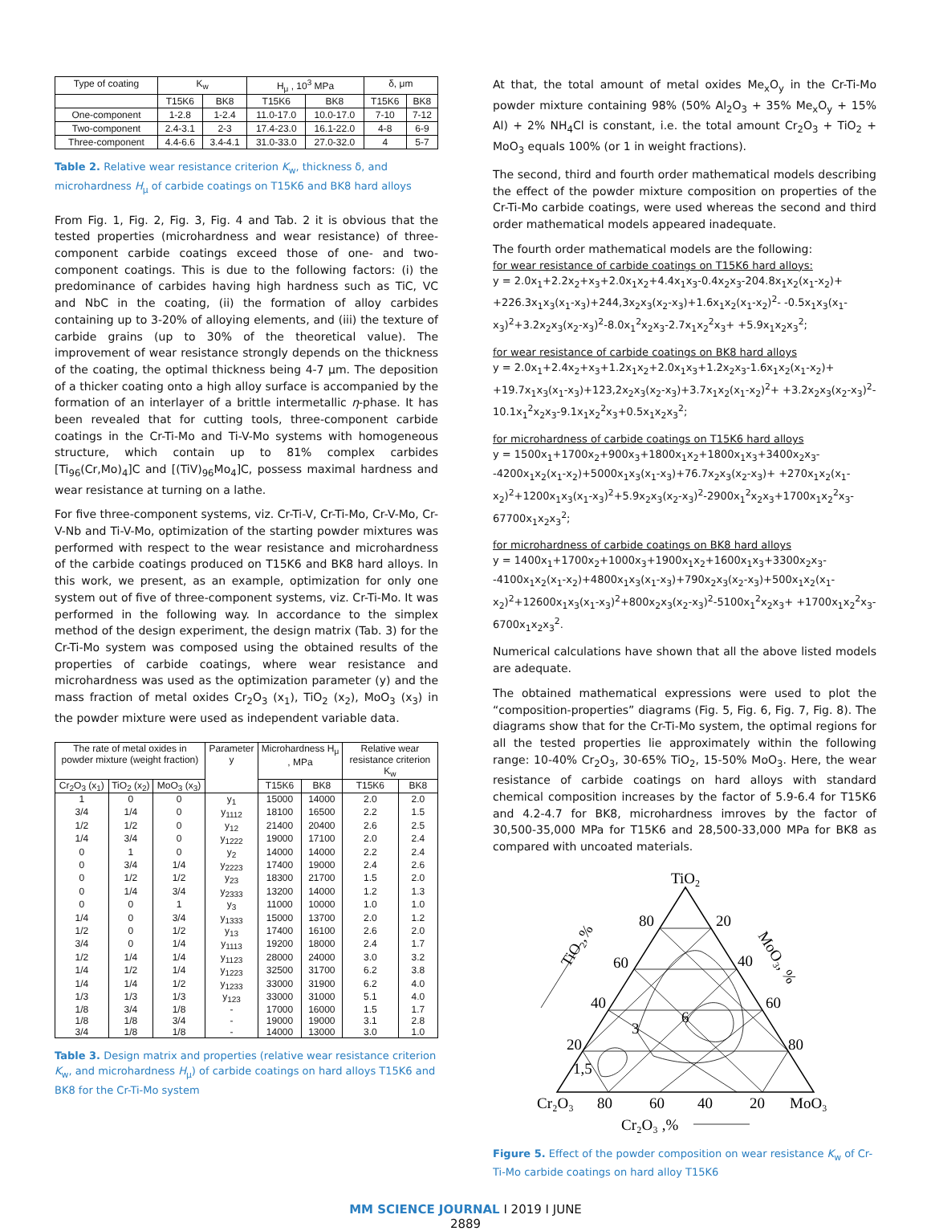| Type of coating | K<sub>w</sub> | | H<sub>μ</sub> , 10<sup>3</sup> MPa | | δ, μm | |
| --- | --- | --- | --- | --- | --- | --- |
| | T15K6 | BK8 | T15K6 | BK8 | T15K6 | BK8 |
| One-component | 1-2.8 | 1-2.4 | 11.0-17.0 | 10.0-17.0 | 7-10 | 7-12 |
| Two-component | 2.4-3.1 | 2-3 | 17.4-23.0 | 16.1-22.0 | 4-8 | 6-9 |
| Three-component | 4.4-6.6 | 3.4-4.1 | 31.0-33.0 | 27.0-32.0 | 4 | 5-7 |
Table 2. Relative wear resistance criterion K<sub>w</sub>, thickness δ, and microhardness H<sub>μ</sub> of carbide coatings on T15K6 and BK8 hard alloys
From Fig. 1, Fig. 2, Fig. 3, Fig. 4 and Tab. 2 it is obvious that the tested properties (microhardness and wear resistance) of three-component carbide coatings exceed those of one- and two-component coatings. This is due to the following factors: (i) the predominance of carbides having high hardness such as TiC, VC and NbC in the coating, (ii) the formation of alloy carbides containing up to 3-20% of alloying elements, and (iii) the texture of carbide grains (up to 30% of the theoretical value). The improvement of wear resistance strongly depends on the thickness of the coating, the optimal thickness being 4-7 μm. The deposition of a thicker coating onto a high alloy surface is accompanied by the formation of an interlayer of a brittle intermetallic η-phase. It has been revealed that for cutting tools, three-component carbide coatings in the Cr-Ti-Mo and Ti-V-Mo systems with homogeneous structure, which contain up to 81% complex carbides [Ti<sub>96</sub>(Cr,Mo)<sub>4</sub>]C and [(TiV)<sub>96</sub>Mo<sub>4</sub>]C, possess maximal hardness and wear resistance at turning on a lathe.
For five three-component systems, viz. Cr-Ti-V, Cr-Ti-Mo, Cr-V-Mo, Cr-V-Nb and Ti-V-Mo, optimization of the starting powder mixtures was performed with respect to the wear resistance and microhardness of the carbide coatings produced on T15K6 and BK8 hard alloys. In this work, we present, as an example, optimization for only one system out of five of three-component systems, viz. Cr-Ti-Mo. It was performed in the following way. In accordance to the simplex method of the design experiment, the design matrix (Tab. 3) for the Cr-Ti-Mo system was composed using the obtained results of the properties of carbide coatings, where wear resistance and microhardness was used as the optimization parameter (y) and the mass fraction of metal oxides Cr<sub>2</sub>O<sub>3</sub> (x<sub>1</sub>), TiO<sub>2</sub> (x<sub>2</sub>), MoO<sub>3</sub> (x<sub>3</sub>) in the powder mixture were used as independent variable data.
| The rate of metal oxides in powder mixture (weight fraction) | | | Parameter y | Microhardness H<sub>μ</sub> , MPa | | Relative wear resistance criterion K<sub>w</sub> | |
| Cr<sub>2</sub>O<sub>3</sub> (x<sub>1</sub>) | TiO<sub>2</sub> (x<sub>2</sub>) | MoO<sub>3</sub> (x<sub>3</sub>) | | T15K6 | BK8 | T15K6 | BK8 |
| 1 | 0 | 0 | y<sub>1</sub> | 15000 | 14000 | 2.0 | 2.0 |
| 3/4 | 1/4 | 0 | y<sub>1112</sub> | 18100 | 16500 | 2.2 | 1.5 |
| 1/2 | 1/2 | 0 | y<sub>12</sub> | 21400 | 20400 | 2.6 | 2.5 |
| 1/4 | 3/4 | 0 | y<sub>1222</sub> | 19000 | 17100 | 2.0 | 2.4 |
| 0 | 1 | 0 | y<sub>2</sub> | 14000 | 14000 | 2.2 | 2.4 |
| 0 | 3/4 | 1/4 | y<sub>2223</sub> | 17400 | 19000 | 2.4 | 2.6 |
| 0 | 1/2 | 1/2 | y<sub>23</sub> | 18300 | 21700 | 1.5 | 2.0 |
| 0 | 1/4 | 3/4 | y<sub>2333</sub> | 13200 | 14000 | 1.2 | 1.3 |
| 0 | 0 | 1 | y<sub>3</sub> | 11000 | 10000 | 1.0 | 1.0 |
| 1/4 | 0 | 3/4 | y<sub>1333</sub> | 15000 | 13700 | 2.0 | 1.2 |
| 1/2 | 0 | 1/2 | y<sub>13</sub> | 17400 | 16100 | 2.6 | 2.0 |
| 3/4 | 0 | 1/4 | y<sub>1113</sub> | 19200 | 18000 | 2.4 | 1.7 |
| 1/2 | 1/4 | 1/4 | y<sub>1123</sub> | 28000 | 24000 | 3.0 | 3.2 |
| 1/4 | 1/2 | 1/4 | y<sub>1223</sub> | 32500 | 31700 | 6.2 | 3.8 |
| 1/4 | 1/4 | 1/2 | y<sub>1233</sub> | 33000 | 31900 | 6.2 | 4.0 |
| 1/3 | 1/3 | 1/3 | y<sub>123</sub> | 33000 | 31000 | 5.1 | 4.0 |
| 1/8 | 3/4 | 1/8 | - | 17000 | 16000 | 1.5 | 1.7 |
| 1/8 | 1/8 | 3/4 | - | 19000 | 19000 | 3.1 | 2.8 |
| 3/4 | 1/8 | 1/8 | - | 14000 | 13000 | 3.0 | 1.0 |
Table 3. Design matrix and properties (relative wear resistance criterion K<sub>w</sub>, and microhardness H<sub>μ</sub>) of carbide coatings on hard alloys T15K6 and BK8 for the Cr-Ti-Mo system
At that, the total amount of metal oxides Me<sub>x</sub>O<sub>y</sub> in the Cr-Ti-Mo powder mixture containing 98% (50% Al<sub>2</sub>O<sub>3</sub> + 35% Me<sub>x</sub>O<sub>y</sub> + 15% Al) + 2% NH<sub>4</sub>Cl is constant, i.e. the total amount Cr<sub>2</sub>O<sub>3</sub> + TiO<sub>2</sub> + MoO<sub>3</sub> equals 100% (or 1 in weight fractions).
The second, third and fourth order mathematical models describing the effect of the powder mixture composition on properties of the Cr-Ti-Mo carbide coatings, were used whereas the second and third order mathematical models appeared inadequate.
The fourth order mathematical models are the following:
for wear resistance of carbide coatings on T15K6 hard alloys:
y = 2.0x<sub>1</sub>+2.2x<sub>2</sub>+x<sub>3</sub>+2.0x<sub>1</sub>x<sub>2</sub>+4.4x<sub>1</sub>x<sub>3</sub>-0.4x<sub>2</sub>x<sub>3</sub>-204.8x<sub>1</sub>x<sub>2</sub>(x<sub>1</sub>-x<sub>2</sub>)+ +226.3x<sub>1</sub>x<sub>3</sub>(x<sub>1</sub>-x<sub>3</sub>)+244,3x<sub>2</sub>x<sub>3</sub>(x<sub>2</sub>-x<sub>3</sub>)+1.6x<sub>1</sub>x<sub>2</sub>(x<sub>1</sub>-x<sub>2</sub>)<sup>2</sup>- -0.5x<sub>1</sub>x<sub>3</sub>(x<sub>1</sub>-x<sub>3</sub>)<sup>2</sup>+3.2x<sub>2</sub>x<sub>3</sub>(x<sub>2</sub>-x<sub>3</sub>)<sup>2</sup>-8.0x<sub>1</sub><sup>2</sup>x<sub>2</sub>x<sub>3</sub>-2.7x<sub>1</sub>x<sub>2</sub><sup>2</sup>x<sub>3</sub>+ +5.9x<sub>1</sub>x<sub>2</sub>x<sub>3</sub><sup>2</sup>;
for wear resistance of carbide coatings on BK8 hard alloys
y = 2.0x<sub>1</sub>+2.4x<sub>2</sub>+x<sub>3</sub>+1.2x<sub>1</sub>x<sub>2</sub>+2.0x<sub>1</sub>x<sub>3</sub>+1.2x<sub>2</sub>x<sub>3</sub>-1.6x<sub>1</sub>x<sub>2</sub>(x<sub>1</sub>-x<sub>2</sub>)+ +19.7x<sub>1</sub>x<sub>3</sub>(x<sub>1</sub>-x<sub>3</sub>)+123,2x<sub>2</sub>x<sub>3</sub>(x<sub>2</sub>-x<sub>3</sub>)+3.7x<sub>1</sub>x<sub>2</sub>(x<sub>1</sub>-x<sub>2</sub>)<sup>2</sup>+ +3.2x<sub>2</sub>x<sub>3</sub>(x<sub>2</sub>-x<sub>3</sub>)<sup>2</sup>-10.1x<sub>1</sub><sup>2</sup>x<sub>2</sub>x<sub>3</sub>-9.1x<sub>1</sub>x<sub>2</sub><sup>2</sup>x<sub>3</sub>+0.5x<sub>1</sub>x<sub>2</sub>x<sub>3</sub><sup>2</sup>;
for microhardness of carbide coatings on T15K6 hard alloys
y = 1500x<sub>1</sub>+1700x<sub>2</sub>+900x<sub>3</sub>+1800x<sub>1</sub>x<sub>2</sub>+1800x<sub>1</sub>x<sub>3</sub>+3400x<sub>2</sub>x<sub>3</sub>- -4200x<sub>1</sub>x<sub>2</sub>(x<sub>1</sub>-x<sub>2</sub>)+5000x<sub>1</sub>x<sub>3</sub>(x<sub>1</sub>-x<sub>3</sub>)+76.7x<sub>2</sub>x<sub>3</sub>(x<sub>2</sub>-x<sub>3</sub>)+ +270x<sub>1</sub>x<sub>2</sub>(x<sub>1</sub>-x<sub>2</sub>)<sup>2</sup>+1200x<sub>1</sub>x<sub>3</sub>(x<sub>1</sub>-x<sub>3</sub>)<sup>2</sup>+5.9x<sub>2</sub>x<sub>3</sub>(x<sub>2</sub>-x<sub>3</sub>)<sup>2</sup>-2900x<sub>1</sub><sup>2</sup>x<sub>2</sub>x<sub>3</sub>+1700x<sub>1</sub>x<sub>2</sub><sup>2</sup>x<sub>3</sub>- 67700x<sub>1</sub>x<sub>2</sub>x<sub>3</sub><sup>2</sup>;
for microhardness of carbide coatings on BK8 hard alloys
y = 1400x<sub>1</sub>+1700x<sub>2</sub>+1000x<sub>3</sub>+1900x<sub>1</sub>x<sub>2</sub>+1600x<sub>1</sub>x<sub>3</sub>+3300x<sub>2</sub>x<sub>3</sub>- -4100x<sub>1</sub>x<sub>2</sub>(x<sub>1</sub>-x<sub>2</sub>)+4800x<sub>1</sub>x<sub>3</sub>(x<sub>1</sub>-x<sub>3</sub>)+790x<sub>2</sub>x<sub>3</sub>(x<sub>2</sub>-x<sub>3</sub>)+500x<sub>1</sub>x<sub>2</sub>(x<sub>1</sub>-x<sub>2</sub>)<sup>2</sup>+12600x<sub>1</sub>x<sub>3</sub>(x<sub>1</sub>-x<sub>3</sub>)<sup>2</sup>+800x<sub>2</sub>x<sub>3</sub>(x<sub>2</sub>-x<sub>3</sub>)<sup>2</sup>-5100x<sub>1</sub><sup>2</sup>x<sub>2</sub>x<sub>3</sub>+ +1700x<sub>1</sub>x<sub>2</sub><sup>2</sup>x<sub>3</sub>- 6700x<sub>1</sub>x<sub>2</sub>x<sub>3</sub><sup>2</sup>.
Numerical calculations have shown that all the above listed models are adequate.
The obtained mathematical expressions were used to plot the “composition-properties” diagrams (Fig. 5, Fig. 6, Fig. 7, Fig. 8). The diagrams show that for the Cr-Ti-Mo system, the optimal regions for all the tested properties lie approximately within the following range: 10-40% Cr<sub>2</sub>O<sub>3</sub>, 30-65% TiO<sub>2</sub>, 15-50% MoO<sub>3</sub>. Here, the wear resistance of carbide coatings on hard alloys with standard chemical composition increases by the factor of 5.9-6.4 for T15K6 and 4.2-4.7 for BK8, microhardness imroves by the factor of 30,500-35,000 MPa for T15K6 and 28,500-33,000 MPa for BK8 as compared with uncoated materials.
TiO2
80
20
60
40
40
60
20
80
1,5
3
6
TiO₂,%
MoO₃, %
Cr₂O₃
80
60
40
20
MoO₃
Cr₂O₃ ,%
Figure 5. Effect of the powder composition on wear resistance K<sub>w</sub> of Cr-Ti-Mo carbide coatings on hard alloy T15K6
MM SCIENCE JOURNAL I 2019 I JUNE
2889